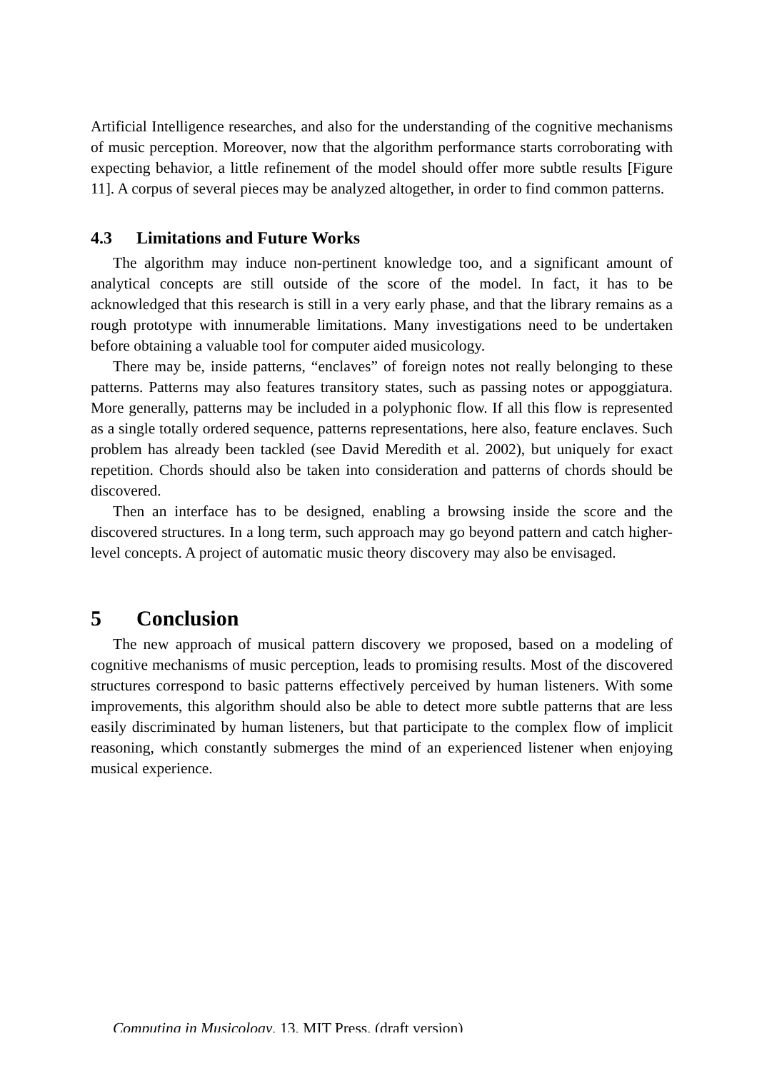Artificial Intelligence researches, and also for the understanding of the cognitive mechanisms of music perception. Moreover, now that the algorithm performance starts corroborating with expecting behavior, a little refinement of the model should offer more subtle results [Figure 11]. A corpus of several pieces may be analyzed altogether, in order to find common patterns.
4.3 Limitations and Future Works
The algorithm may induce non-pertinent knowledge too, and a significant amount of analytical concepts are still outside of the score of the model. In fact, it has to be acknowledged that this research is still in a very early phase, and that the library remains as a rough prototype with innumerable limitations. Many investigations need to be undertaken before obtaining a valuable tool for computer aided musicology.
There may be, inside patterns, “enclaves” of foreign notes not really belonging to these patterns. Patterns may also features transitory states, such as passing notes or appoggiatura. More generally, patterns may be included in a polyphonic flow. If all this flow is represented as a single totally ordered sequence, patterns representations, here also, feature enclaves. Such problem has already been tackled (see David Meredith et al. 2002), but uniquely for exact repetition. Chords should also be taken into consideration and patterns of chords should be discovered.
Then an interface has to be designed, enabling a browsing inside the score and the discovered structures. In a long term, such approach may go beyond pattern and catch higher-level concepts. A project of automatic music theory discovery may also be envisaged.
5 Conclusion
The new approach of musical pattern discovery we proposed, based on a modeling of cognitive mechanisms of music perception, leads to promising results. Most of the discovered structures correspond to basic patterns effectively perceived by human listeners. With some improvements, this algorithm should also be able to detect more subtle patterns that are less easily discriminated by human listeners, but that participate to the complex flow of implicit reasoning, which constantly submerges the mind of an experienced listener when enjoying musical experience.
Computing in Musicology, 13, MIT Press, (draft version)